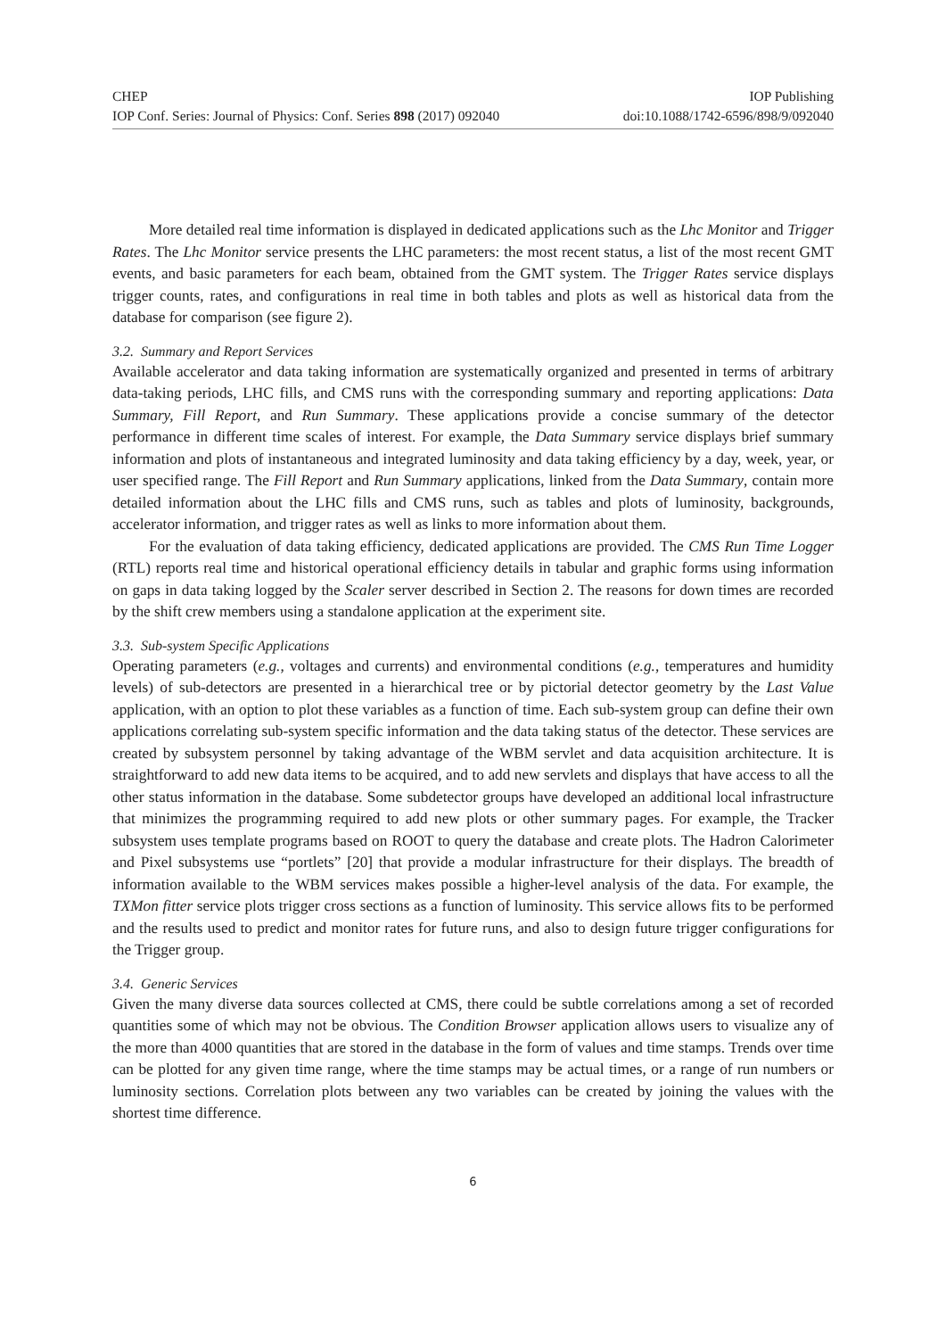CHEP IOP Publishing
IOP Conf. Series: Journal of Physics: Conf. Series 898 (2017) 092040 doi:10.1088/1742-6596/898/9/092040
More detailed real time information is displayed in dedicated applications such as the Lhc Monitor and Trigger Rates. The Lhc Monitor service presents the LHC parameters: the most recent status, a list of the most recent GMT events, and basic parameters for each beam, obtained from the GMT system. The Trigger Rates service displays trigger counts, rates, and configurations in real time in both tables and plots as well as historical data from the database for comparison (see figure 2).
3.2. Summary and Report Services
Available accelerator and data taking information are systematically organized and presented in terms of arbitrary data-taking periods, LHC fills, and CMS runs with the corresponding summary and reporting applications: Data Summary, Fill Report, and Run Summary. These applications provide a concise summary of the detector performance in different time scales of interest. For example, the Data Summary service displays brief summary information and plots of instantaneous and integrated luminosity and data taking efficiency by a day, week, year, or user specified range. The Fill Report and Run Summary applications, linked from the Data Summary, contain more detailed information about the LHC fills and CMS runs, such as tables and plots of luminosity, backgrounds, accelerator information, and trigger rates as well as links to more information about them.
For the evaluation of data taking efficiency, dedicated applications are provided. The CMS Run Time Logger (RTL) reports real time and historical operational efficiency details in tabular and graphic forms using information on gaps in data taking logged by the Scaler server described in Section 2. The reasons for down times are recorded by the shift crew members using a standalone application at the experiment site.
3.3. Sub-system Specific Applications
Operating parameters (e.g., voltages and currents) and environmental conditions (e.g., temperatures and humidity levels) of sub-detectors are presented in a hierarchical tree or by pictorial detector geometry by the Last Value application, with an option to plot these variables as a function of time. Each sub-system group can define their own applications correlating sub-system specific information and the data taking status of the detector. These services are created by subsystem personnel by taking advantage of the WBM servlet and data acquisition architecture. It is straightforward to add new data items to be acquired, and to add new servlets and displays that have access to all the other status information in the database. Some subdetector groups have developed an additional local infrastructure that minimizes the programming required to add new plots or other summary pages. For example, the Tracker subsystem uses template programs based on ROOT to query the database and create plots. The Hadron Calorimeter and Pixel subsystems use “portlets” [20] that provide a modular infrastructure for their displays. The breadth of information available to the WBM services makes possible a higher-level analysis of the data. For example, the TXMon fitter service plots trigger cross sections as a function of luminosity. This service allows fits to be performed and the results used to predict and monitor rates for future runs, and also to design future trigger configurations for the Trigger group.
3.4. Generic Services
Given the many diverse data sources collected at CMS, there could be subtle correlations among a set of recorded quantities some of which may not be obvious. The Condition Browser application allows users to visualize any of the more than 4000 quantities that are stored in the database in the form of values and time stamps. Trends over time can be plotted for any given time range, where the time stamps may be actual times, or a range of run numbers or luminosity sections. Correlation plots between any two variables can be created by joining the values with the shortest time difference.
6